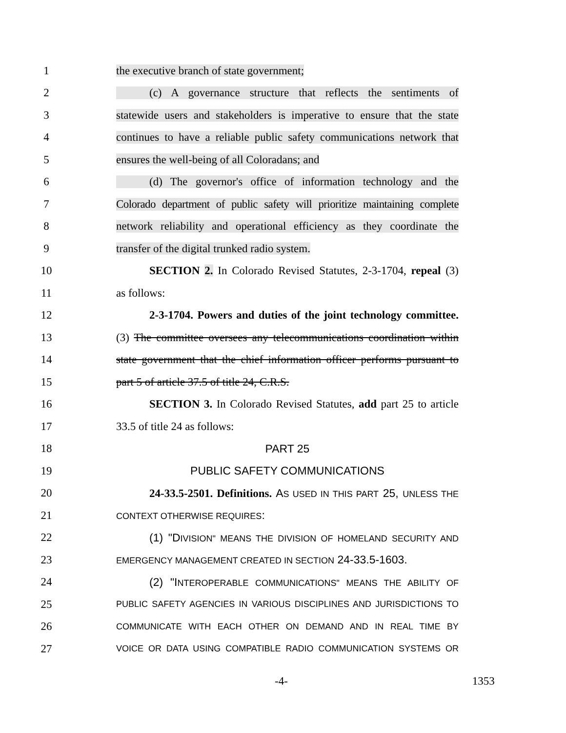1 the executive branch of state government;
2 (c) A governance structure that reflects the sentiments of
3 statewide users and stakeholders is imperative to ensure that the state
4 continues to have a reliable public safety communications network that
5 ensures the well-being of all Coloradans; and
6 (d) The governor's office of information technology and the
7 Colorado department of public safety will prioritize maintaining complete
8 network reliability and operational efficiency as they coordinate the
9 transfer of the digital trunked radio system.
10 SECTION 2. In Colorado Revised Statutes, 2-3-1704, repeal (3)
11 as follows:
12 2-3-1704. Powers and duties of the joint technology committee.
13 (3) The committee oversees any telecommunications coordination within
14 state government that the chief information officer performs pursuant to
15 part 5 of article 37.5 of title 24, C.R.S.
16 SECTION 3. In Colorado Revised Statutes, add part 25 to article
17 33.5 of title 24 as follows:
18 PART 25
19 PUBLIC SAFETY COMMUNICATIONS
20 24-33.5-2501. Definitions. AS USED IN THIS PART 25, UNLESS THE
21 CONTEXT OTHERWISE REQUIRES:
22 (1) "DIVISION" MEANS THE DIVISION OF HOMELAND SECURITY AND
23 EMERGENCY MANAGEMENT CREATED IN SECTION 24-33.5-1603.
24 (2) "INTEROPERABLE COMMUNICATIONS" MEANS THE ABILITY OF
25 PUBLIC SAFETY AGENCIES IN VARIOUS DISCIPLINES AND JURISDICTIONS TO
26 COMMUNICATE WITH EACH OTHER ON DEMAND AND IN REAL TIME BY
27 VOICE OR DATA USING COMPATIBLE RADIO COMMUNICATION SYSTEMS OR
-4- 1353